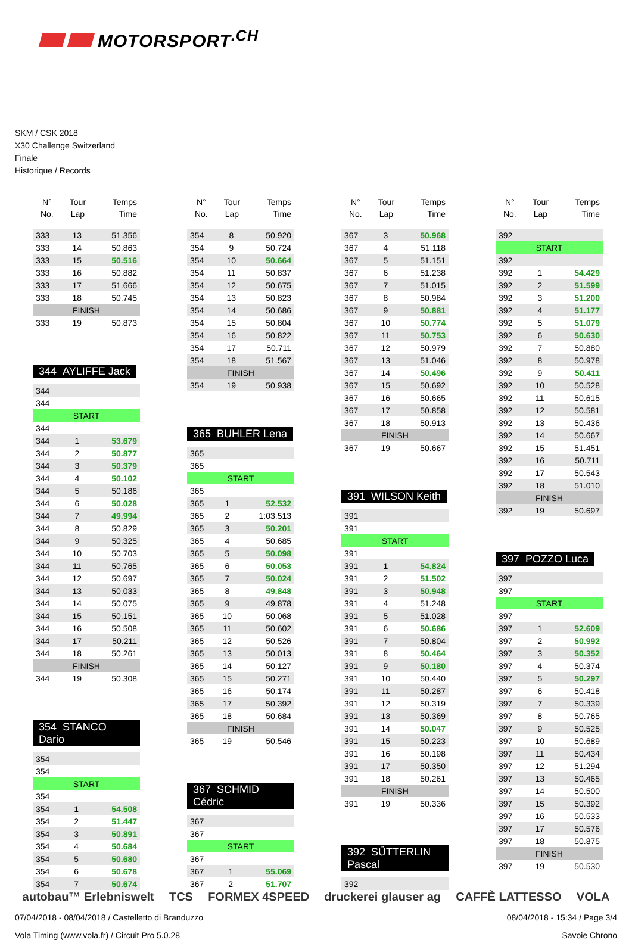MOTORSPORT<sup>.CH</sup>
SKM / CSK 2018
X30 Challenge Switzerland
Finale
Historique / Records
| N° No. | Tour Lap | Temps Time |
| --- | --- | --- |
| 333 | 13 | 51.356 |
| 333 | 14 | 50.863 |
| 333 | 15 | 50.516 |
| 333 | 16 | 50.882 |
| 333 | 17 | 51.666 |
| 333 | 18 | 50.745 |
| FINISH | | |
| 333 | 19 | 50.873 |
344 AYLIFFE Jack
| 344 | | |
| 344 | | |
| START | | |
| 344 | | |
| 344 | 1 | 53.679 |
| 344 | 2 | 50.877 |
| 344 | 3 | 50.379 |
| 344 | 4 | 50.102 |
| 344 | 5 | 50.186 |
| 344 | 6 | 50.028 |
| 344 | 7 | 49.994 |
| 344 | 8 | 50.829 |
| 344 | 9 | 50.325 |
| 344 | 10 | 50.703 |
| 344 | 11 | 50.765 |
| 344 | 12 | 50.697 |
| 344 | 13 | 50.033 |
| 344 | 14 | 50.075 |
| 344 | 15 | 50.151 |
| 344 | 16 | 50.508 |
| 344 | 17 | 50.211 |
| 344 | 18 | 50.261 |
| FINISH | | |
| 344 | 19 | 50.308 |
354 STANCO Dario
| 354 | | |
| 354 | | |
| START | | |
| 354 | | |
| 354 | 1 | 54.508 |
| 354 | 2 | 51.447 |
| 354 | 3 | 50.891 |
| 354 | 4 | 50.684 |
| 354 | 5 | 50.680 |
| 354 | 6 | 50.678 |
| 354 | 7 | 50.674 |
| N° No. | Tour Lap | Temps Time |
| --- | --- | --- |
| 354 | 8 | 50.920 |
| 354 | 9 | 50.724 |
| 354 | 10 | 50.664 |
| 354 | 11 | 50.837 |
| 354 | 12 | 50.675 |
| 354 | 13 | 50.823 |
| 354 | 14 | 50.686 |
| 354 | 15 | 50.804 |
| 354 | 16 | 50.822 |
| 354 | 17 | 50.711 |
| 354 | 18 | 51.567 |
| FINISH | | |
| 354 | 19 | 50.938 |
365 BUHLER Lena
| 365 | | |
| 365 | | |
| START | | |
| 365 | | |
| 365 | 1 | 52.532 |
| 365 | 2 | 1:03.513 |
| 365 | 3 | 50.201 |
| 365 | 4 | 50.685 |
| 365 | 5 | 50.098 |
| 365 | 6 | 50.053 |
| 365 | 7 | 50.024 |
| 365 | 8 | 49.848 |
| 365 | 9 | 49.878 |
| 365 | 10 | 50.068 |
| 365 | 11 | 50.602 |
| 365 | 12 | 50.526 |
| 365 | 13 | 50.013 |
| 365 | 14 | 50.127 |
| 365 | 15 | 50.271 |
| 365 | 16 | 50.174 |
| 365 | 17 | 50.392 |
| 365 | 18 | 50.684 |
| FINISH | | |
| 365 | 19 | 50.546 |
367 SCHMID Cédric
| 367 | | |
| 367 | | |
| START | | |
| 367 | | |
| 367 | 1 | 55.069 |
| 367 | 2 | 51.707 |
| N° No. | Tour Lap | Temps Time |
| --- | --- | --- |
| 367 | 3 | 50.968 |
| 367 | 4 | 51.118 |
| 367 | 5 | 51.151 |
| 367 | 6 | 51.238 |
| 367 | 7 | 51.015 |
| 367 | 8 | 50.984 |
| 367 | 9 | 50.881 |
| 367 | 10 | 50.774 |
| 367 | 11 | 50.753 |
| 367 | 12 | 50.979 |
| 367 | 13 | 51.046 |
| 367 | 14 | 50.496 |
| 367 | 15 | 50.692 |
| 367 | 16 | 50.665 |
| 367 | 17 | 50.858 |
| 367 | 18 | 50.913 |
| FINISH | | |
| 367 | 19 | 50.667 |
391 WILSON Keith
| 391 | | |
| 391 | | |
| START | | |
| 391 | | |
| 391 | 1 | 54.824 |
| 391 | 2 | 51.502 |
| 391 | 3 | 50.948 |
| 391 | 4 | 51.248 |
| 391 | 5 | 51.028 |
| 391 | 6 | 50.686 |
| 391 | 7 | 50.804 |
| 391 | 8 | 50.464 |
| 391 | 9 | 50.180 |
| 391 | 10 | 50.440 |
| 391 | 11 | 50.287 |
| 391 | 12 | 50.319 |
| 391 | 13 | 50.369 |
| 391 | 14 | 50.047 |
| 391 | 15 | 50.223 |
| 391 | 16 | 50.198 |
| 391 | 17 | 50.350 |
| 391 | 18 | 50.261 |
| FINISH | | |
| 391 | 19 | 50.336 |
392 SÜTTERLIN Pascal
| 392 | | |
| N° No. | Tour Lap | Temps Time |
| --- | --- | --- |
| 392 | | |
| START | | |
| 392 | | |
| 392 | 1 | 54.429 |
| 392 | 2 | 51.599 |
| 392 | 3 | 51.200 |
| 392 | 4 | 51.177 |
| 392 | 5 | 51.079 |
| 392 | 6 | 50.630 |
| 392 | 7 | 50.880 |
| 392 | 8 | 50.978 |
| 392 | 9 | 50.411 |
| 392 | 10 | 50.528 |
| 392 | 11 | 50.615 |
| 392 | 12 | 50.581 |
| 392 | 13 | 50.436 |
| 392 | 14 | 50.667 |
| 392 | 15 | 51.451 |
| 392 | 16 | 50.711 |
| 392 | 17 | 50.543 |
| 392 | 18 | 51.010 |
| FINISH | | |
| 392 | 19 | 50.697 |
397 POZZO Luca
| 397 | | |
| 397 | | |
| START | | |
| 397 | | |
| 397 | 1 | 52.609 |
| 397 | 2 | 50.992 |
| 397 | 3 | 50.352 |
| 397 | 4 | 50.374 |
| 397 | 5 | 50.297 |
| 397 | 6 | 50.418 |
| 397 | 7 | 50.339 |
| 397 | 8 | 50.765 |
| 397 | 9 | 50.525 |
| 397 | 10 | 50.689 |
| 397 | 11 | 50.434 |
| 397 | 12 | 51.294 |
| 397 | 13 | 50.465 |
| 397 | 14 | 50.500 |
| 397 | 15 | 50.392 |
| 397 | 16 | 50.533 |
| 397 | 17 | 50.576 |
| 397 | 18 | 50.875 |
| FINISH | | |
| 397 | 19 | 50.530 |
autobau™ Erlebniswelt TCS FORMEX 4SPEED druckerei glauser ag CAFFÈ LATTESSO VOLA
07/04/2018 - 08/04/2018 / Castelletto di Branduzzo 08/04/2018 - 15:34 / Page 3/4
Vola Timing (www.vola.fr) / Circuit Pro 5.0.28 Savoie Chrono